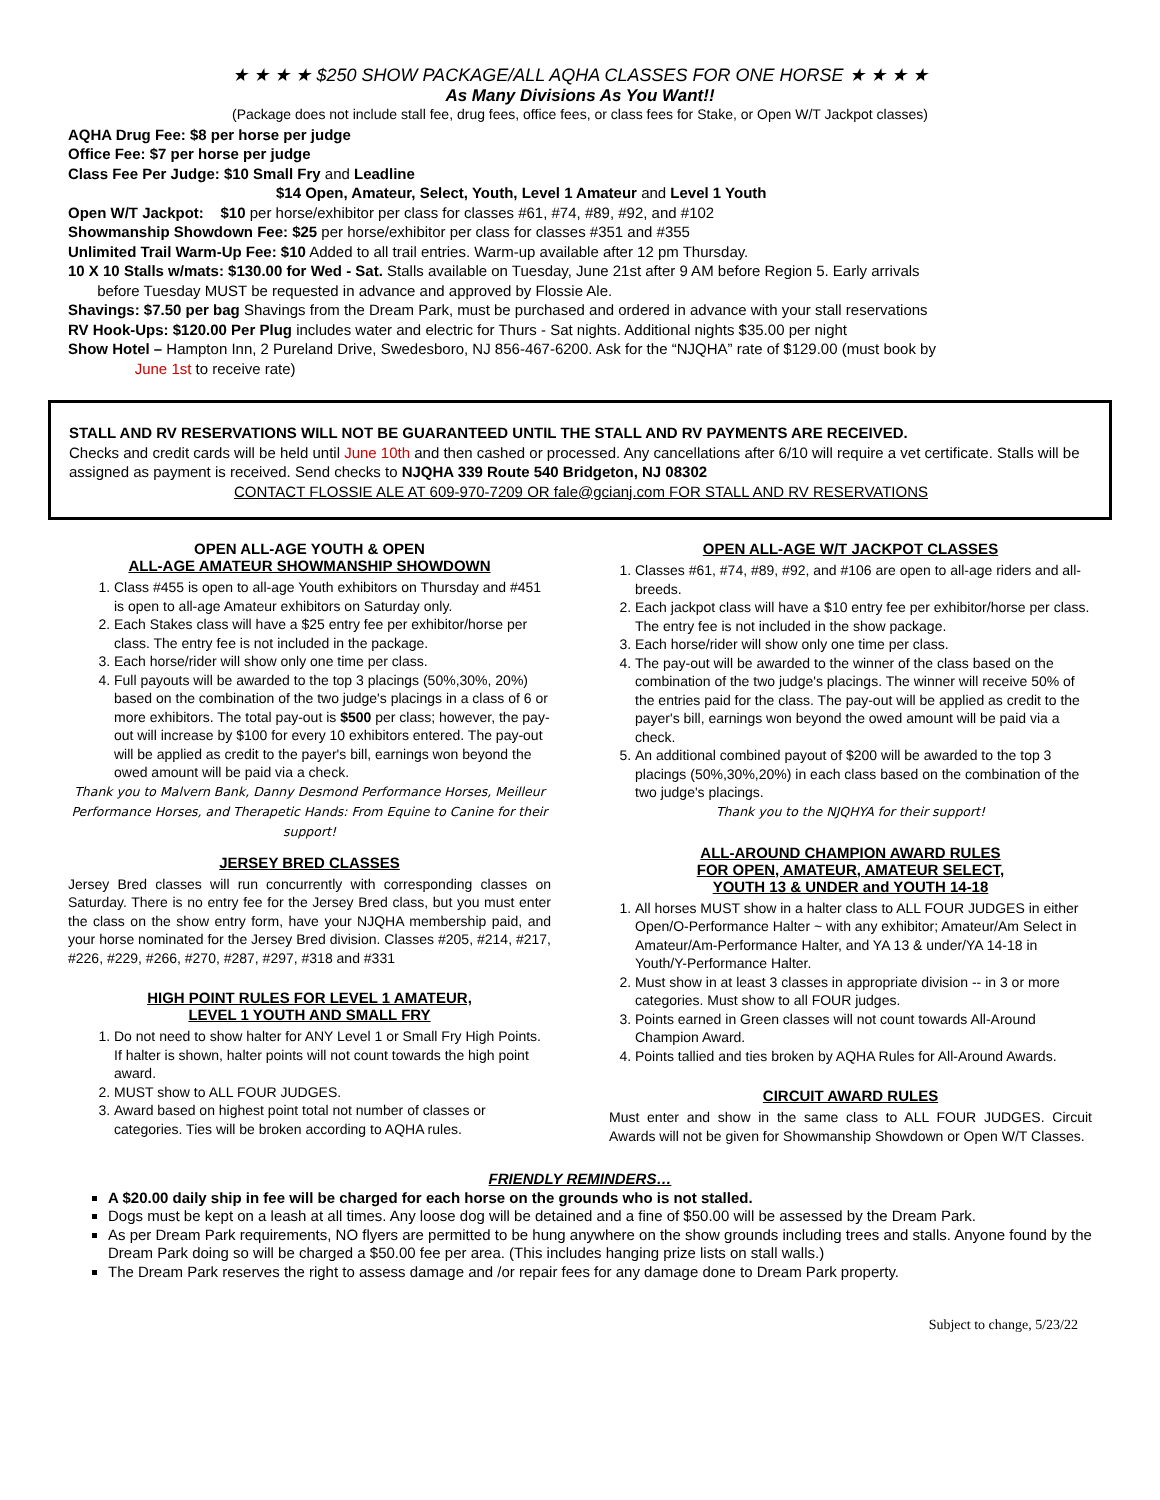★ ★ ★ ★ $250 SHOW PACKAGE/ALL AQHA CLASSES FOR ONE HORSE ★ ★ ★ ★
As Many Divisions As You Want!!
(Package does not include stall fee, drug fees, office fees, or class fees for Stake, or Open W/T Jackpot classes)
AQHA Drug Fee: $8 per horse per judge
Office Fee: $7 per horse per judge
Class Fee Per Judge: $10 Small Fry and Leadline
$14 Open, Amateur, Select, Youth, Level 1 Amateur and Level 1 Youth
Open W/T Jackpot: $10 per horse/exhibitor per class for classes #61, #74, #89, #92, and #102
Showmanship Showdown Fee: $25 per horse/exhibitor per class for classes #351 and #355
Unlimited Trail Warm-Up Fee: $10 Added to all trail entries. Warm-up available after 12 pm Thursday.
10 X 10 Stalls w/mats: $130.00 for Wed - Sat. Stalls available on Tuesday, June 21st after 9 AM before Region 5. Early arrivals
before Tuesday MUST be requested in advance and approved by Flossie Ale.
Shavings: $7.50 per bag Shavings from the Dream Park, must be purchased and ordered in advance with your stall reservations
RV Hook-Ups: $120.00 Per Plug includes water and electric for Thurs - Sat nights. Additional nights $35.00 per night
Show Hotel – Hampton Inn, 2 Pureland Drive, Swedesboro, NJ 856-467-6200. Ask for the “NJQHA” rate of $129.00 (must book by
June 1st to receive rate)
STALL AND RV RESERVATIONS WILL NOT BE GUARANTEED UNTIL THE STALL AND RV PAYMENTS ARE RECEIVED.
Checks and credit cards will be held until June 10th and then cashed or processed. Any cancellations after 6/10 will require a vet certificate. Stalls will be assigned as payment is received. Send checks to NJQHA 339 Route 540 Bridgeton, NJ 08302
CONTACT FLOSSIE ALE AT 609-970-7209 OR fale@gcianj.com FOR STALL AND RV RESERVATIONS
OPEN ALL-AGE YOUTH & OPEN
ALL-AGE AMATEUR SHOWMANSHIP SHOWDOWN
1. Class #455 is open to all-age Youth exhibitors on Thursday and #451 is open to all-age Amateur exhibitors on Saturday only.
2. Each Stakes class will have a $25 entry fee per exhibitor/horse per class. The entry fee is not included in the package.
3. Each horse/rider will show only one time per class.
4. Full payouts will be awarded to the top 3 placings (50%,30%, 20%) based on the combination of the two judge's placings in a class of 6 or more exhibitors. The total pay-out is $500 per class; however, the pay-out will increase by $100 for every 10 exhibitors entered. The pay-out will be applied as credit to the payer's bill, earnings won beyond the owed amount will be paid via a check.
Thank you to Malvern Bank, Danny Desmond Performance Horses, Meilleur Performance Horses, and Therapetic Hands: From Equine to Canine for their support!
JERSEY BRED CLASSES
Jersey Bred classes will run concurrently with corresponding classes on Saturday. There is no entry fee for the Jersey Bred class, but you must enter the class on the show entry form, have your NJQHA membership paid, and your horse nominated for the Jersey Bred division. Classes #205, #214, #217, #226, #229, #266, #270, #287, #297, #318 and #331
HIGH POINT RULES FOR LEVEL 1 AMATEUR,
LEVEL 1 YOUTH AND SMALL FRY
1. Do not need to show halter for ANY Level 1 or Small Fry High Points. If halter is shown, halter points will not count towards the high point award.
2. MUST show to ALL FOUR JUDGES.
3. Award based on highest point total not number of classes or categories. Ties will be broken according to AQHA rules.
OPEN ALL-AGE W/T JACKPOT CLASSES
1. Classes #61, #74, #89, #92, and #106 are open to all-age riders and all-breeds.
2. Each jackpot class will have a $10 entry fee per exhibitor/horse per class. The entry fee is not included in the show package.
3. Each horse/rider will show only one time per class.
4. The pay-out will be awarded to the winner of the class based on the combination of the two judge's placings. The winner will receive 50% of the entries paid for the class. The pay-out will be applied as credit to the payer's bill, earnings won beyond the owed amount will be paid via a check.
5. An additional combined payout of $200 will be awarded to the top 3 placings (50%,30%,20%) in each class based on the combination of the two judge's placings.
Thank you to the NJQHYA for their support!
ALL-AROUND CHAMPION AWARD RULES
FOR OPEN, AMATEUR, AMATEUR SELECT,
YOUTH 13 & UNDER and YOUTH 14-18
1. All horses MUST show in a halter class to ALL FOUR JUDGES in either Open/O-Performance Halter ~ with any exhibitor; Amateur/Am Select in Amateur/Am-Performance Halter, and YA 13 & under/YA 14-18 in Youth/Y-Performance Halter.
2. Must show in at least 3 classes in appropriate division -- in 3 or more categories. Must show to all FOUR judges.
3. Points earned in Green classes will not count towards All-Around Champion Award.
4. Points tallied and ties broken by AQHA Rules for All-Around Awards.
CIRCUIT AWARD RULES
Must enter and show in the same class to ALL FOUR JUDGES. Circuit Awards will not be given for Showmanship Showdown or Open W/T Classes.
FRIENDLY REMINDERS…
A $20.00 daily ship in fee will be charged for each horse on the grounds who is not stalled.
Dogs must be kept on a leash at all times. Any loose dog will be detained and a fine of $50.00 will be assessed by the Dream Park.
As per Dream Park requirements, NO flyers are permitted to be hung anywhere on the show grounds including trees and stalls. Anyone found by the Dream Park doing so will be charged a $50.00 fee per area. (This includes hanging prize lists on stall walls.)
The Dream Park reserves the right to assess damage and /or repair fees for any damage done to Dream Park property.
Subject to change, 5/23/22